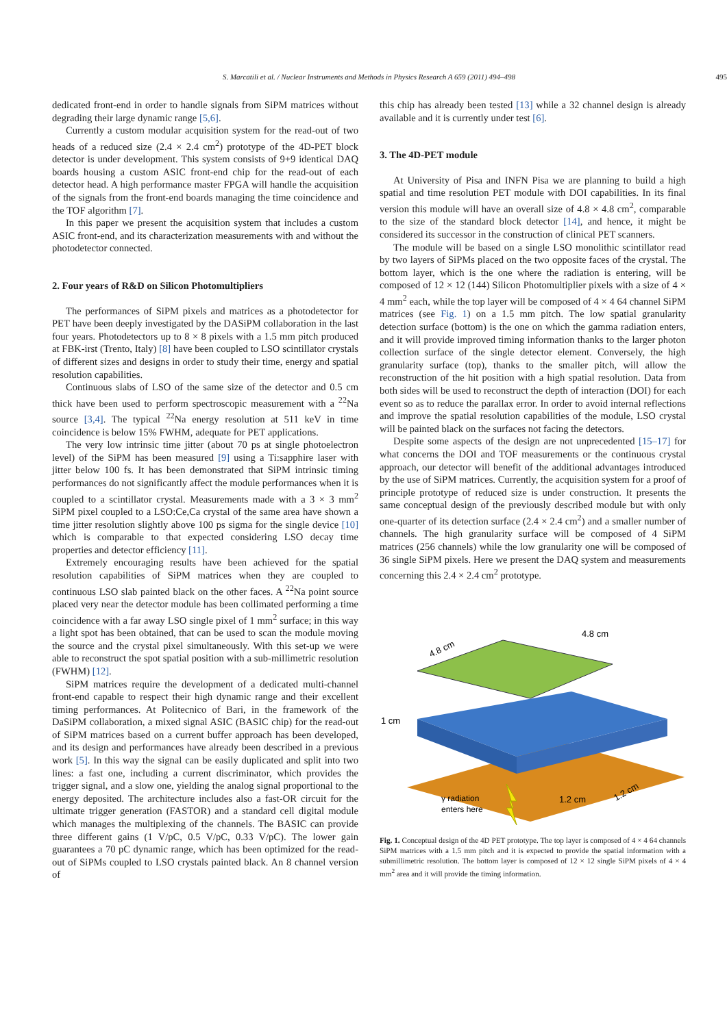S. Marcatili et al. / Nuclear Instruments and Methods in Physics Research A 659 (2011) 494–498 495
dedicated front-end in order to handle signals from SiPM matrices without degrading their large dynamic range [5,6].
Currently a custom modular acquisition system for the read-out of two heads of a reduced size (2.4 × 2.4 cm<sup>2</sup>) prototype of the 4D-PET block detector is under development. This system consists of 9+9 identical DAQ boards housing a custom ASIC front-end chip for the read-out of each detector head. A high performance master FPGA will handle the acquisition of the signals from the front-end boards managing the time coincidence and the TOF algorithm [7].
In this paper we present the acquisition system that includes a custom ASIC front-end, and its characterization measurements with and without the photodetector connected.
2. Four years of R&D on Silicon Photomultipliers
The performances of SiPM pixels and matrices as a photodetector for PET have been deeply investigated by the DASiPM collaboration in the last four years. Photodetectors up to 8 × 8 pixels with a 1.5 mm pitch produced at FBK-irst (Trento, Italy) [8] have been coupled to LSO scintillator crystals of different sizes and designs in order to study their time, energy and spatial resolution capabilities.
Continuous slabs of LSO of the same size of the detector and 0.5 cm thick have been used to perform spectroscopic measurement with a <sup>22</sup>Na source [3,4]. The typical <sup>22</sup>Na energy resolution at 511 keV in time coincidence is below 15% FWHM, adequate for PET applications.
The very low intrinsic time jitter (about 70 ps at single photoelectron level) of the SiPM has been measured [9] using a Ti:sapphire laser with jitter below 100 fs. It has been demonstrated that SiPM intrinsic timing performances do not significantly affect the module performances when it is coupled to a scintillator crystal. Measurements made with a 3 × 3 mm<sup>2</sup> SiPM pixel coupled to a LSO:Ce,Ca crystal of the same area have shown a time jitter resolution slightly above 100 ps sigma for the single device [10] which is comparable to that expected considering LSO decay time properties and detector efficiency [11].
Extremely encouraging results have been achieved for the spatial resolution capabilities of SiPM matrices when they are coupled to continuous LSO slab painted black on the other faces. A <sup>22</sup>Na point source placed very near the detector module has been collimated performing a time coincidence with a far away LSO single pixel of 1 mm<sup>2</sup> surface; in this way a light spot has been obtained, that can be used to scan the module moving the source and the crystal pixel simultaneously. With this set-up we were able to reconstruct the spot spatial position with a sub-millimetric resolution (FWHM) [12].
SiPM matrices require the development of a dedicated multi-channel front-end capable to respect their high dynamic range and their excellent timing performances. At Politecnico of Bari, in the framework of the DaSiPM collaboration, a mixed signal ASIC (BASIC chip) for the read-out of SiPM matrices based on a current buffer approach has been developed, and its design and performances have already been described in a previous work [5]. In this way the signal can be easily duplicated and split into two lines: a fast one, including a current discriminator, which provides the trigger signal, and a slow one, yielding the analog signal proportional to the energy deposited. The architecture includes also a fast-OR circuit for the ultimate trigger generation (FASTOR) and a standard cell digital module which manages the multiplexing of the channels. The BASIC can provide three different gains (1 V/pC, 0.5 V/pC, 0.33 V/pC). The lower gain guarantees a 70 pC dynamic range, which has been optimized for the read-out of SiPMs coupled to LSO crystals painted black. An 8 channel version of
this chip has already been tested [13] while a 32 channel design is already available and it is currently under test [6].
3. The 4D-PET module
At University of Pisa and INFN Pisa we are planning to build a high spatial and time resolution PET module with DOI capabilities. In its final version this module will have an overall size of 4.8 × 4.8 cm<sup>2</sup>, comparable to the size of the standard block detector [14], and hence, it might be considered its successor in the construction of clinical PET scanners.
The module will be based on a single LSO monolithic scintillator read by two layers of SiPMs placed on the two opposite faces of the crystal. The bottom layer, which is the one where the radiation is entering, will be composed of 12 × 12 (144) Silicon Photomultiplier pixels with a size of 4 × 4 mm<sup>2</sup> each, while the top layer will be composed of 4 × 4 64 channel SiPM matrices (see Fig. 1) on a 1.5 mm pitch. The low spatial granularity detection surface (bottom) is the one on which the gamma radiation enters, and it will provide improved timing information thanks to the larger photon collection surface of the single detector element. Conversely, the high granularity surface (top), thanks to the smaller pitch, will allow the reconstruction of the hit position with a high spatial resolution. Data from both sides will be used to reconstruct the depth of interaction (DOI) for each event so as to reduce the parallax error. In order to avoid internal reflections and improve the spatial resolution capabilities of the module, LSO crystal will be painted black on the surfaces not facing the detectors.
Despite some aspects of the design are not unprecedented [15–17] for what concerns the DOI and TOF measurements or the continuous crystal approach, our detector will benefit of the additional advantages introduced by the use of SiPM matrices. Currently, the acquisition system for a proof of principle prototype of reduced size is under construction. It presents the same conceptual design of the previously described module but with only one-quarter of its detection surface (2.4 × 2.4 cm<sup>2</sup>) and a smaller number of channels. The high granularity surface will be composed of 4 SiPM matrices (256 channels) while the low granularity one will be composed of 36 single SiPM pixels. Here we present the DAQ system and measurements concerning this 2.4 × 2.4 cm<sup>2</sup> prototype.
4.8 cm
4.8 cm
1 cm
γ radiation
enters here
1.2 cm
1.2 cm
Fig. 1. Conceptual design of the 4D PET prototype. The top layer is composed of 4 × 4 64 channels SiPM matrices with a 1.5 mm pitch and it is expected to provide the spatial information with a submillimetric resolution. The bottom layer is composed of 12 × 12 single SiPM pixels of 4 × 4 mm<sup>2</sup> area and it will provide the timing information.